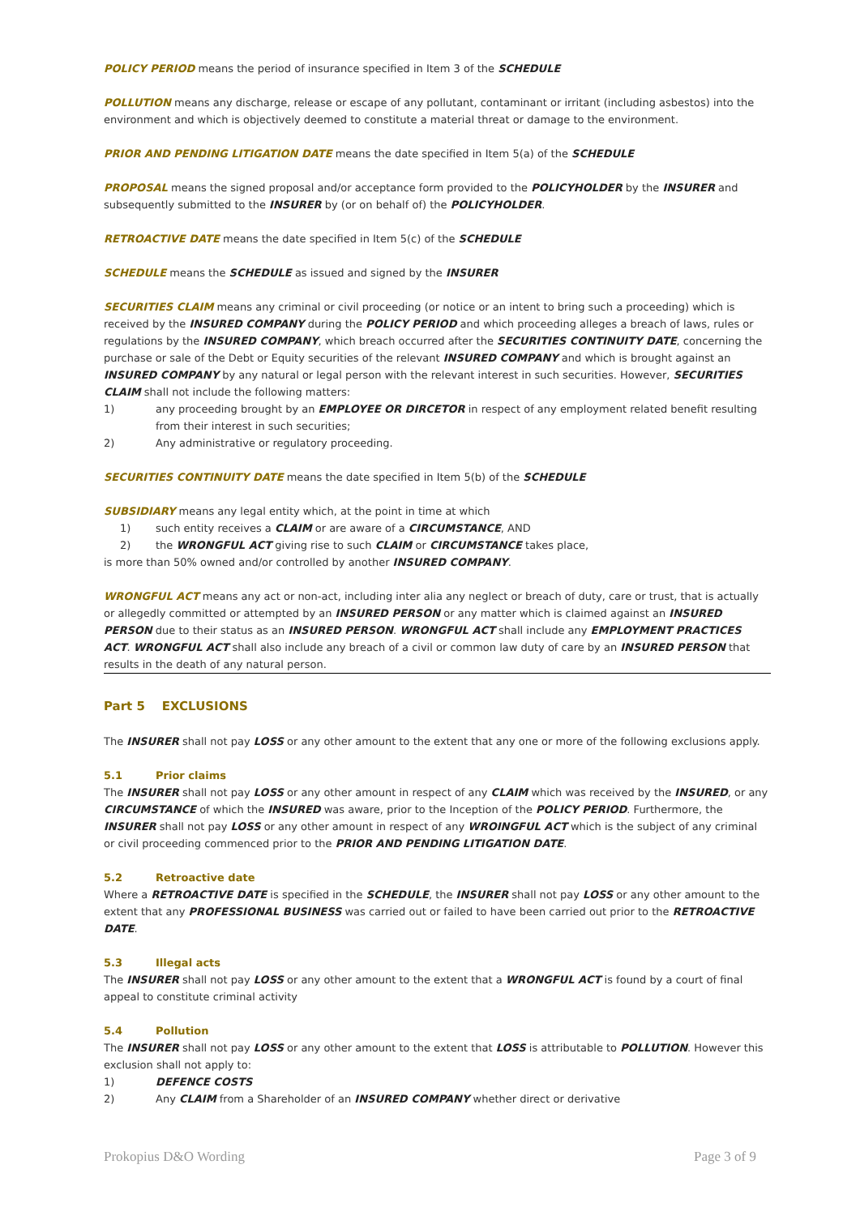POLICY PERIOD means the period of insurance specified in Item 3 of the SCHEDULE
POLLUTION means any discharge, release or escape of any pollutant, contaminant or irritant (including asbestos) into the environment and which is objectively deemed to constitute a material threat or damage to the environment.
PRIOR AND PENDING LITIGATION DATE means the date specified in Item 5(a) of the SCHEDULE
PROPOSAL means the signed proposal and/or acceptance form provided to the POLICYHOLDER by the INSURER and subsequently submitted to the INSURER by (or on behalf of) the POLICYHOLDER.
RETROACTIVE DATE means the date specified in Item 5(c) of the SCHEDULE
SCHEDULE means the SCHEDULE as issued and signed by the INSURER
SECURITIES CLAIM means any criminal or civil proceeding (or notice or an intent to bring such a proceeding) which is received by the INSURED COMPANY during the POLICY PERIOD and which proceeding alleges a breach of laws, rules or regulations by the INSURED COMPANY, which breach occurred after the SECURITIES CONTINUITY DATE, concerning the purchase or sale of the Debt or Equity securities of the relevant INSURED COMPANY and which is brought against an INSURED COMPANY by any natural or legal person with the relevant interest in such securities. However, SECURITIES CLAIM shall not include the following matters:
1) any proceeding brought by an EMPLOYEE OR DIRCETOR in respect of any employment related benefit resulting from their interest in such securities;
2) Any administrative or regulatory proceeding.
SECURITIES CONTINUITY DATE means the date specified in Item 5(b) of the SCHEDULE
SUBSIDIARY means any legal entity which, at the point in time at which
1) such entity receives a CLAIM or are aware of a CIRCUMSTANCE, AND
2) the WRONGFUL ACT giving rise to such CLAIM or CIRCUMSTANCE takes place,
is more than 50% owned and/or controlled by another INSURED COMPANY.
WRONGFUL ACT means any act or non-act, including inter alia any neglect or breach of duty, care or trust, that is actually or allegedly committed or attempted by an INSURED PERSON or any matter which is claimed against an INSURED PERSON due to their status as an INSURED PERSON. WRONGFUL ACT shall include any EMPLOYMENT PRACTICES ACT. WRONGFUL ACT shall also include any breach of a civil or common law duty of care by an INSURED PERSON that results in the death of any natural person.
Part 5 EXCLUSIONS
The INSURER shall not pay LOSS or any other amount to the extent that any one or more of the following exclusions apply.
5.1 Prior claims
The INSURER shall not pay LOSS or any other amount in respect of any CLAIM which was received by the INSURED, or any CIRCUMSTANCE of which the INSURED was aware, prior to the Inception of the POLICY PERIOD. Furthermore, the INSURER shall not pay LOSS or any other amount in respect of any WROINGFUL ACT which is the subject of any criminal or civil proceeding commenced prior to the PRIOR AND PENDING LITIGATION DATE.
5.2 Retroactive date
Where a RETROACTIVE DATE is specified in the SCHEDULE, the INSURER shall not pay LOSS or any other amount to the extent that any PROFESSIONAL BUSINESS was carried out or failed to have been carried out prior to the RETROACTIVE DATE.
5.3 Illegal acts
The INSURER shall not pay LOSS or any other amount to the extent that a WRONGFUL ACT is found by a court of final appeal to constitute criminal activity
5.4 Pollution
The INSURER shall not pay LOSS or any other amount to the extent that LOSS is attributable to POLLUTION. However this exclusion shall not apply to:
1) DEFENCE COSTS
2) Any CLAIM from a Shareholder of an INSURED COMPANY whether direct or derivative
Prokopius D&O Wording Page 3 of 9